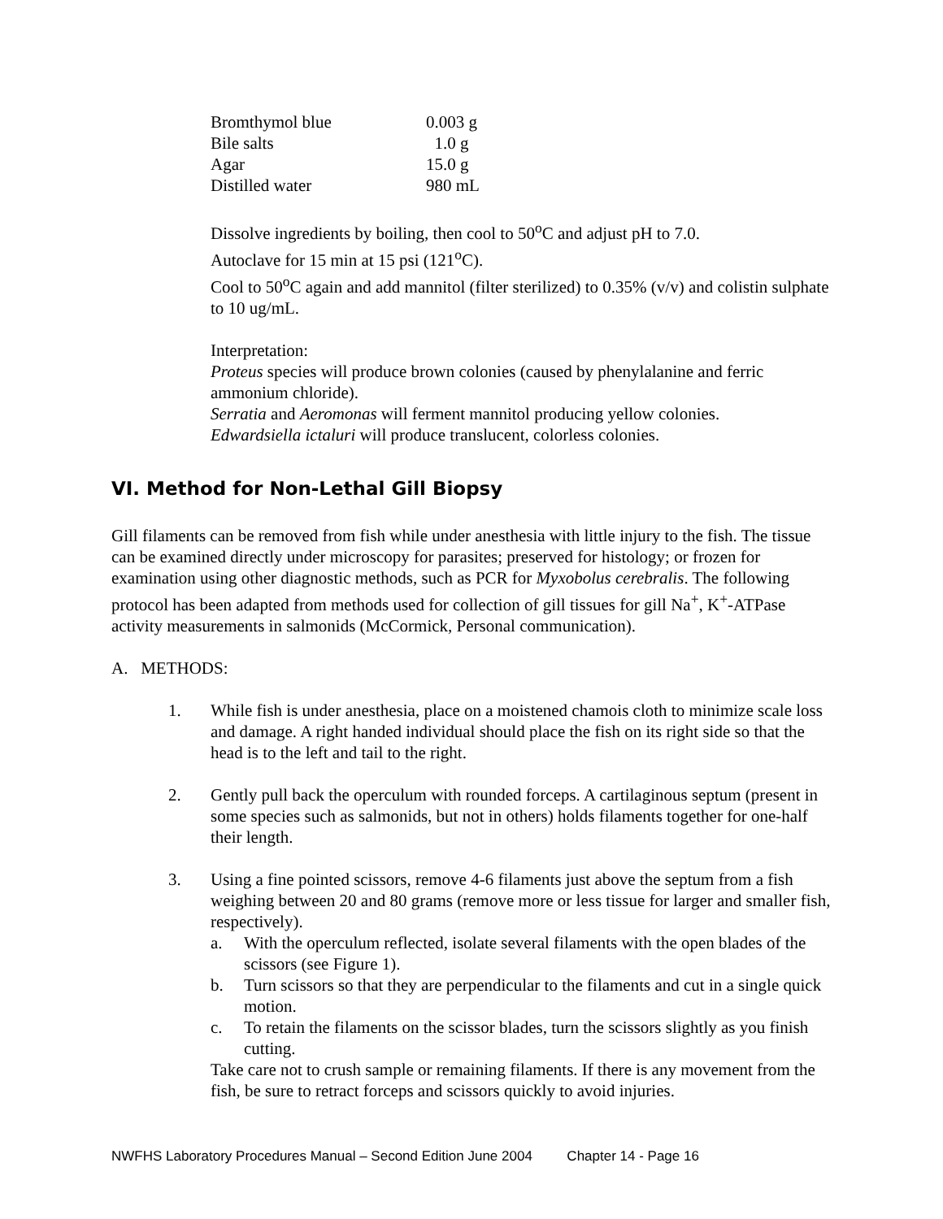| Bromthymol blue | 0.003 g |
| Bile salts | 1.0 g |
| Agar | 15.0 g |
| Distilled water | 980 mL |
Dissolve ingredients by boiling, then cool to 50<sup>o</sup>C and adjust pH to 7.0.
Autoclave for 15 min at 15 psi (121<sup>o</sup>C).
Cool to 50<sup>o</sup>C again and add mannitol (filter sterilized) to 0.35% (v/v) and colistin sulphate to 10 ug/mL.
Interpretation:
Proteus species will produce brown colonies (caused by phenylalanine and ferric ammonium chloride).
Serratia and Aeromonas will ferment mannitol producing yellow colonies.
Edwardsiella ictaluri will produce translucent, colorless colonies.
VI. Method for Non-Lethal Gill Biopsy
Gill filaments can be removed from fish while under anesthesia with little injury to the fish. The tissue can be examined directly under microscopy for parasites; preserved for histology; or frozen for examination using other diagnostic methods, such as PCR for Myxobolus cerebralis. The following protocol has been adapted from methods used for collection of gill tissues for gill Na<sup>+</sup>, K<sup>+</sup>-ATPase activity measurements in salmonids (McCormick, Personal communication).
A. METHODS:
1. While fish is under anesthesia, place on a moistened chamois cloth to minimize scale loss and damage. A right handed individual should place the fish on its right side so that the head is to the left and tail to the right.
2. Gently pull back the operculum with rounded forceps. A cartilaginous septum (present in some species such as salmonids, but not in others) holds filaments together for one-half their length.
3. Using a fine pointed scissors, remove 4-6 filaments just above the septum from a fish weighing between 20 and 80 grams (remove more or less tissue for larger and smaller fish, respectively).
a. With the operculum reflected, isolate several filaments with the open blades of the scissors (see Figure 1).
b. Turn scissors so that they are perpendicular to the filaments and cut in a single quick motion.
c. To retain the filaments on the scissor blades, turn the scissors slightly as you finish cutting.
Take care not to crush sample or remaining filaments. If there is any movement from the fish, be sure to retract forceps and scissors quickly to avoid injuries.
NWFHS Laboratory Procedures Manual – Second Edition June 2004 Chapter 14 - Page 16